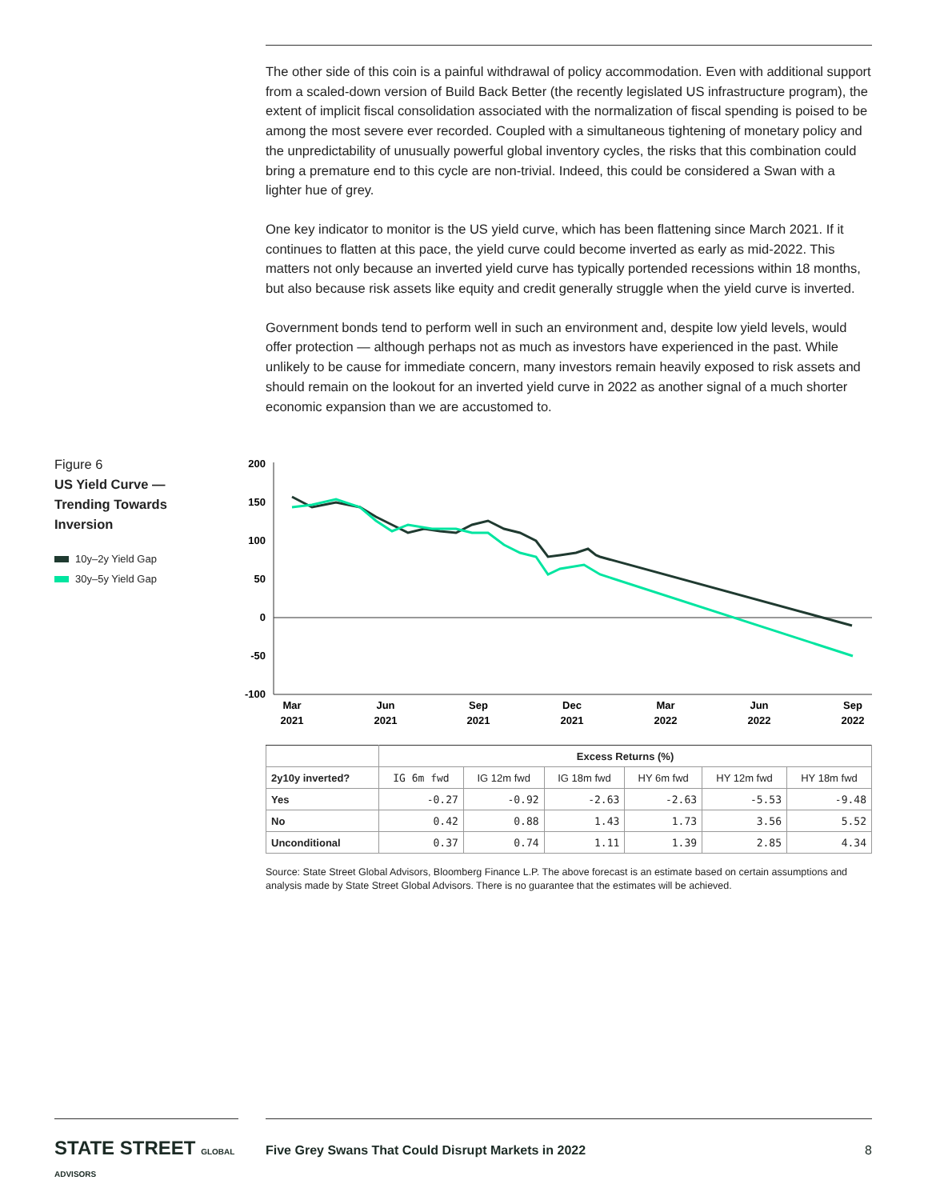The other side of this coin is a painful withdrawal of policy accommodation. Even with additional support from a scaled-down version of Build Back Better (the recently legislated US infrastructure program), the extent of implicit fiscal consolidation associated with the normalization of fiscal spending is poised to be among the most severe ever recorded. Coupled with a simultaneous tightening of monetary policy and the unpredictability of unusually powerful global inventory cycles, the risks that this combination could bring a premature end to this cycle are non-trivial. Indeed, this could be considered a Swan with a lighter hue of grey.
One key indicator to monitor is the US yield curve, which has been flattening since March 2021. If it continues to flatten at this pace, the yield curve could become inverted as early as mid-2022. This matters not only because an inverted yield curve has typically portended recessions within 18 months, but also because risk assets like equity and credit generally struggle when the yield curve is inverted.
Government bonds tend to perform well in such an environment and, despite low yield levels, would offer protection — although perhaps not as much as investors have experienced in the past. While unlikely to be cause for immediate concern, many investors remain heavily exposed to risk assets and should remain on the lookout for an inverted yield curve in 2022 as another signal of a much shorter economic expansion than we are accustomed to.
Figure 6
US Yield Curve — Trending Towards Inversion
10y–2y Yield Gap
30y–5y Yield Gap
200
150
100
50
0
-50
-100
Mar
2021
Jun
2021
Sep
2021
Dec
2021
Mar
2022
Jun
2022
Sep
2022
| | Excess Returns (%) | | | | | |
| --- | --- | --- | --- | --- | --- | --- |
| 2y10y inverted? | IG 6m fwd | IG 12m fwd | IG 18m fwd | HY 6m fwd | HY 12m fwd | HY 18m fwd |
| Yes | -0.27 | -0.92 | -2.63 | -2.63 | -5.53 | -9.48 |
| No | 0.42 | 0.88 | 1.43 | 1.73 | 3.56 | 5.52 |
| Unconditional | 0.37 | 0.74 | 1.11 | 1.39 | 2.85 | 4.34 |
Source: State Street Global Advisors, Bloomberg Finance L.P. The above forecast is an estimate based on certain assumptions and analysis made by State Street Global Advisors. There is no guarantee that the estimates will be achieved.
STATE STREET GLOBAL ADVISORS
Five Grey Swans That Could Disrupt Markets in 2022 8